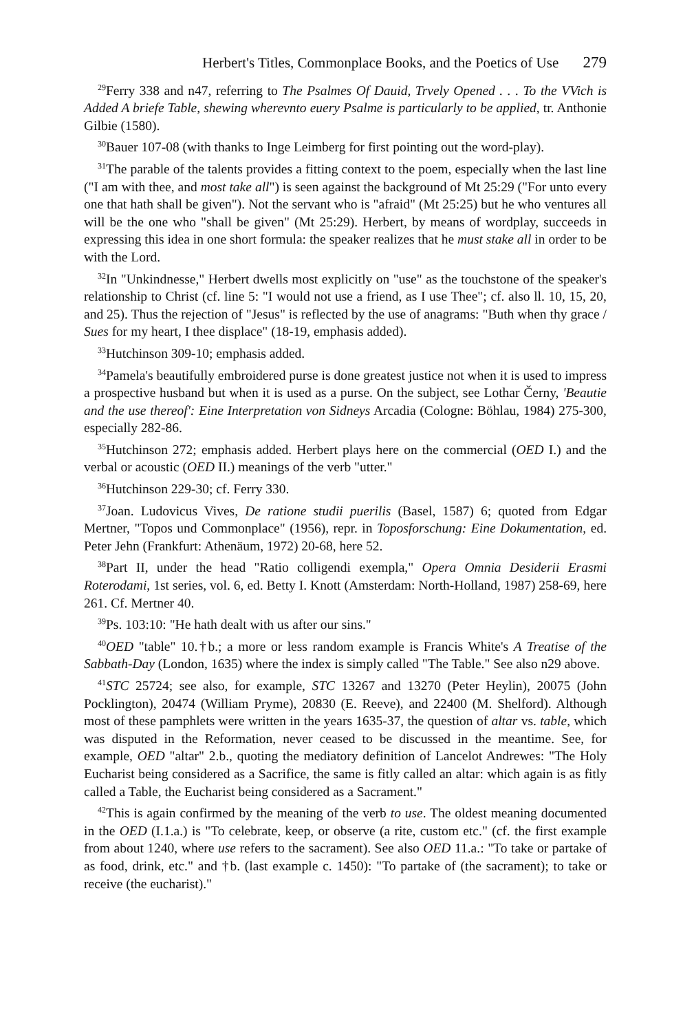Herbert's Titles, Commonplace Books, and the Poetics of Use 279
<sup>29</sup> Ferry 338 and n47, referring to The Psalmes Of Dauid, Trvely Opened . . . To the VVich is Added A briefe Table, shewing wherevnto euery Psalme is particularly to be applied, tr. Anthonie Gilbie (1580).
<sup>30</sup> Bauer 107-08 (with thanks to Inge Leimberg for first pointing out the word-play).
<sup>31</sup> The parable of the talents provides a fitting context to the poem, especially when the last line ("I am with thee, and most take all") is seen against the background of Mt 25:29 ("For unto every one that hath shall be given"). Not the servant who is "afraid" (Mt 25:25) but he who ventures all will be the one who "shall be given" (Mt 25:29). Herbert, by means of wordplay, succeeds in expressing this idea in one short formula: the speaker realizes that he must stake all in order to be with the Lord.
<sup>32</sup> In "Unkindnesse," Herbert dwells most explicitly on "use" as the touchstone of the speaker's relationship to Christ (cf. line 5: "I would not use a friend, as I use Thee"; cf. also ll. 10, 15, 20, and 25). Thus the rejection of "Jesus" is reflected by the use of anagrams: "Buth when thy grace / Sues for my heart, I thee displace" (18-19, emphasis added).
<sup>33</sup> Hutchinson 309-10; emphasis added.
<sup>34</sup> Pamela's beautifully embroidered purse is done greatest justice not when it is used to impress a prospective husband but when it is used as a purse. On the subject, see Lothar Černy, 'Beautie and the use thereof': Eine Interpretation von Sidneys Arcadia (Cologne: Böhlau, 1984) 275-300, especially 282-86.
<sup>35</sup> Hutchinson 272; emphasis added. Herbert plays here on the commercial (OED I.) and the verbal or acoustic (OED II.) meanings of the verb "utter."
<sup>36</sup> Hutchinson 229-30; cf. Ferry 330.
<sup>37</sup> Joan. Ludovicus Vives, De ratione studii puerilis (Basel, 1587) 6; quoted from Edgar Mertner, "Topos und Commonplace" (1956), repr. in Toposforschung: Eine Dokumentation, ed. Peter Jehn (Frankfurt: Athenäum, 1972) 20-68, here 52.
<sup>38</sup> Part II, under the head "Ratio colligendi exempla," Opera Omnia Desiderii Erasmi Roterodami, 1st series, vol. 6, ed. Betty I. Knott (Amsterdam: North-Holland, 1987) 258-69, here 261. Cf. Mertner 40.
<sup>39</sup> Ps. 103:10: "He hath dealt with us after our sins."
<sup>40</sup>OED "table" 10.†b.; a more or less random example is Francis White's A Treatise of the Sabbath-Day (London, 1635) where the index is simply called "The Table." See also n29 above.
<sup>41</sup>STC 25724; see also, for example, STC 13267 and 13270 (Peter Heylin), 20075 (John Pocklington), 20474 (William Pryme), 20830 (E. Reeve), and 22400 (M. Shelford). Although most of these pamphlets were written in the years 1635-37, the question of altar vs. table, which was disputed in the Reformation, never ceased to be discussed in the meantime. See, for example, OED "altar" 2.b., quoting the mediatory definition of Lancelot Andrewes: "The Holy Eucharist being considered as a Sacrifice, the same is fitly called an altar: which again is as fitly called a Table, the Eucharist being considered as a Sacrament."
<sup>42</sup> This is again confirmed by the meaning of the verb to use. The oldest meaning documented in the OED (I.1.a.) is "To celebrate, keep, or observe (a rite, custom etc." (cf. the first example from about 1240, where use refers to the sacrament). See also OED 11.a.: "To take or partake of as food, drink, etc." and †b. (last example c. 1450): "To partake of (the sacrament); to take or receive (the eucharist)."